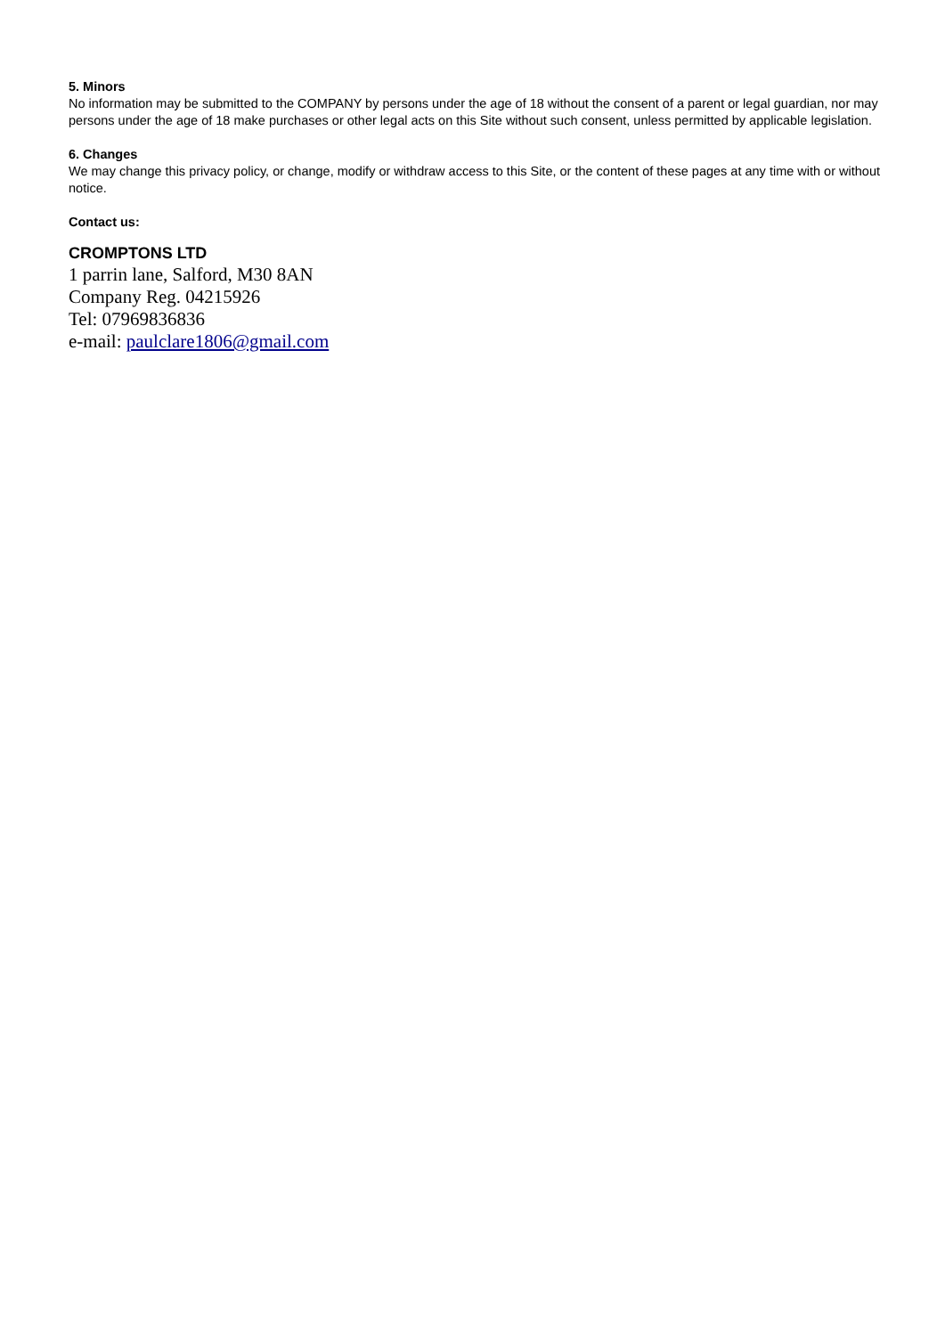5. Minors
No information may be submitted to the COMPANY by persons under the age of 18 without the consent of a parent or legal guardian, nor may persons under the age of 18 make purchases or other legal acts on this Site without such consent, unless permitted by applicable legislation.
6. Changes
We may change this privacy policy, or change, modify or withdraw access to this Site, or the content of these pages at any time with or without notice.
Contact us:
CROMPTONS LTD
1 parrin lane, Salford, M30 8AN
Company Reg. 04215926
Tel: 07969836836
e-mail: paulclare1806@gmail.com